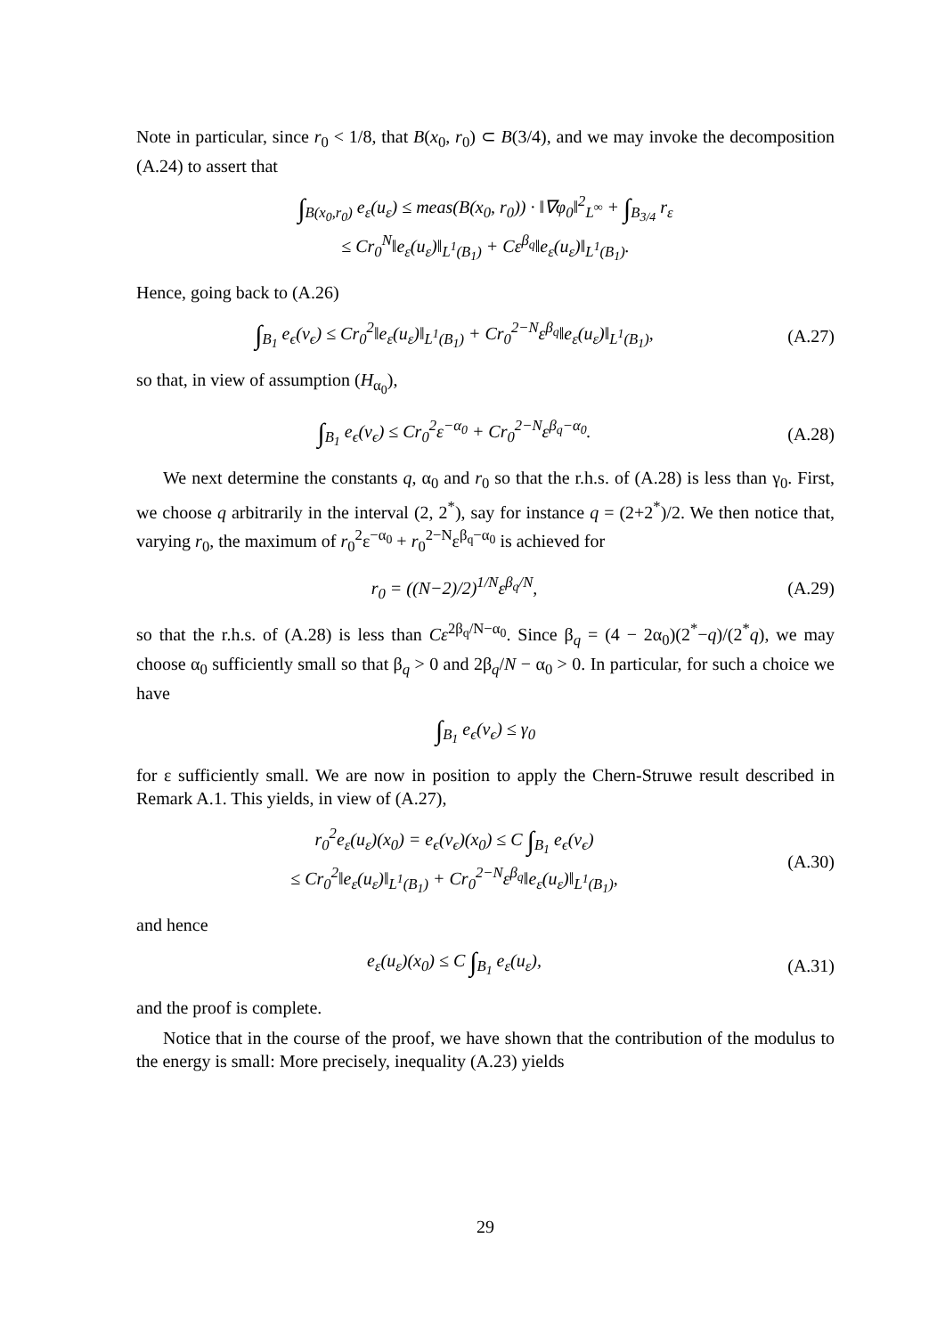Note in particular, since r<sub>0</sub> < 1/8, that B(x<sub>0</sub>, r<sub>0</sub>) ⊂ B(3/4), and we may invoke the decomposition (A.24) to assert that
∫<sub>B(x<sub>0</sub>,r<sub>0</sub>)</sub> e<sub>ε</sub>(u<sub>ε</sub>) ≤ meas(B(x<sub>0</sub>, r<sub>0</sub>)) · ‖∇φ<sub>0</sub>‖<sup>2</sup><sub>L<sup>∞</sup></sub> + ∫<sub>B<sub>3/4</sub></sub> r<sub>ε</sub>
≤ Cr<sub>0</sub><sup>N</sup>‖e<sub>ε</sub>(u<sub>ε</sub>)‖<sub>L<sup>1</sup>(B<sub>1</sub>)</sub> + Cε<sup>β<sub>q</sub></sup>‖e<sub>ε</sub>(u<sub>ε</sub>)‖<sub>L<sup>1</sup>(B<sub>1</sub>)</sub>.
Hence, going back to (A.26)
∫<sub>B<sub>1</sub></sub> e<sub>ϵ</sub>(v<sub>ϵ</sub>) ≤ Cr<sub>0</sub><sup>2</sup>‖e<sub>ε</sub>(u<sub>ε</sub>)‖<sub>L<sup>1</sup>(B<sub>1</sub>)</sub> + Cr<sub>0</sub><sup>2−N</sup>ε<sup>β<sub>q</sub></sup>‖e<sub>ε</sub>(u<sub>ε</sub>)‖<sub>L<sup>1</sup>(B<sub>1</sub>)</sub>,
(A.27)
so that, in view of assumption (H<sub>α<sub>0</sub></sub>),
∫<sub>B<sub>1</sub></sub> e<sub>ϵ</sub>(v<sub>ϵ</sub>) ≤ Cr<sub>0</sub><sup>2</sup>ε<sup>−α<sub>0</sub></sup> + Cr<sub>0</sub><sup>2−N</sup>ε<sup>β<sub>q</sub>−α<sub>0</sub></sup>.
(A.28)
We next determine the constants q, α<sub>0</sub> and r<sub>0</sub> so that the r.h.s. of (A.28) is less than γ<sub>0</sub>. First, we choose q arbitrarily in the interval (2, 2<sup>*</sup>), say for instance q = (2+2<sup>*</sup>)/2. We then notice that, varying r<sub>0</sub>, the maximum of r<sub>0</sub><sup>2</sup>ε<sup>−α<sub>0</sub></sup> + r<sub>0</sub><sup>2−N</sup>ε<sup>β<sub>q</sub>−α<sub>0</sub></sup> is achieved for
r<sub>0</sub> = ((N−2)/2)<sup>1/N</sup>ε<sup>β<sub>q</sub>/N</sup>,
(A.29)
so that the r.h.s. of (A.28) is less than Cε<sup>2β<sub>q</sub>/N−α<sub>0</sub></sup>. Since β<sub>q</sub> = (4 − 2α<sub>0</sub>)(2<sup>*</sup>−q)/(2<sup>*</sup>q), we may choose α<sub>0</sub> sufficiently small so that β<sub>q</sub> > 0 and 2β<sub>q</sub>/N − α<sub>0</sub> > 0. In particular, for such a choice we have
∫<sub>B<sub>1</sub></sub> e<sub>ϵ</sub>(v<sub>ϵ</sub>) ≤ γ<sub>0</sub>
for ε sufficiently small. We are now in position to apply the Chern-Struwe result described in Remark A.1. This yields, in view of (A.27),
r<sub>0</sub><sup>2</sup>e<sub>ε</sub>(u<sub>ε</sub>)(x<sub>0</sub>) = e<sub>ϵ</sub>(v<sub>ϵ</sub>)(x<sub>0</sub>) ≤ C ∫<sub>B<sub>1</sub></sub> e<sub>ϵ</sub>(v<sub>ϵ</sub>)
≤ Cr<sub>0</sub><sup>2</sup>‖e<sub>ε</sub>(u<sub>ε</sub>)‖<sub>L<sup>1</sup>(B<sub>1</sub>)</sub> + Cr<sub>0</sub><sup>2−N</sup>ε<sup>β<sub>q</sub></sup>‖e<sub>ε</sub>(u<sub>ε</sub>)‖<sub>L<sup>1</sup>(B<sub>1</sub>)</sub>,
(A.30)
and hence
e<sub>ε</sub>(u<sub>ε</sub>)(x<sub>0</sub>) ≤ C ∫<sub>B<sub>1</sub></sub> e<sub>ε</sub>(u<sub>ε</sub>),
(A.31)
and the proof is complete.
Notice that in the course of the proof, we have shown that the contribution of the modulus to the energy is small: More precisely, inequality (A.23) yields
29